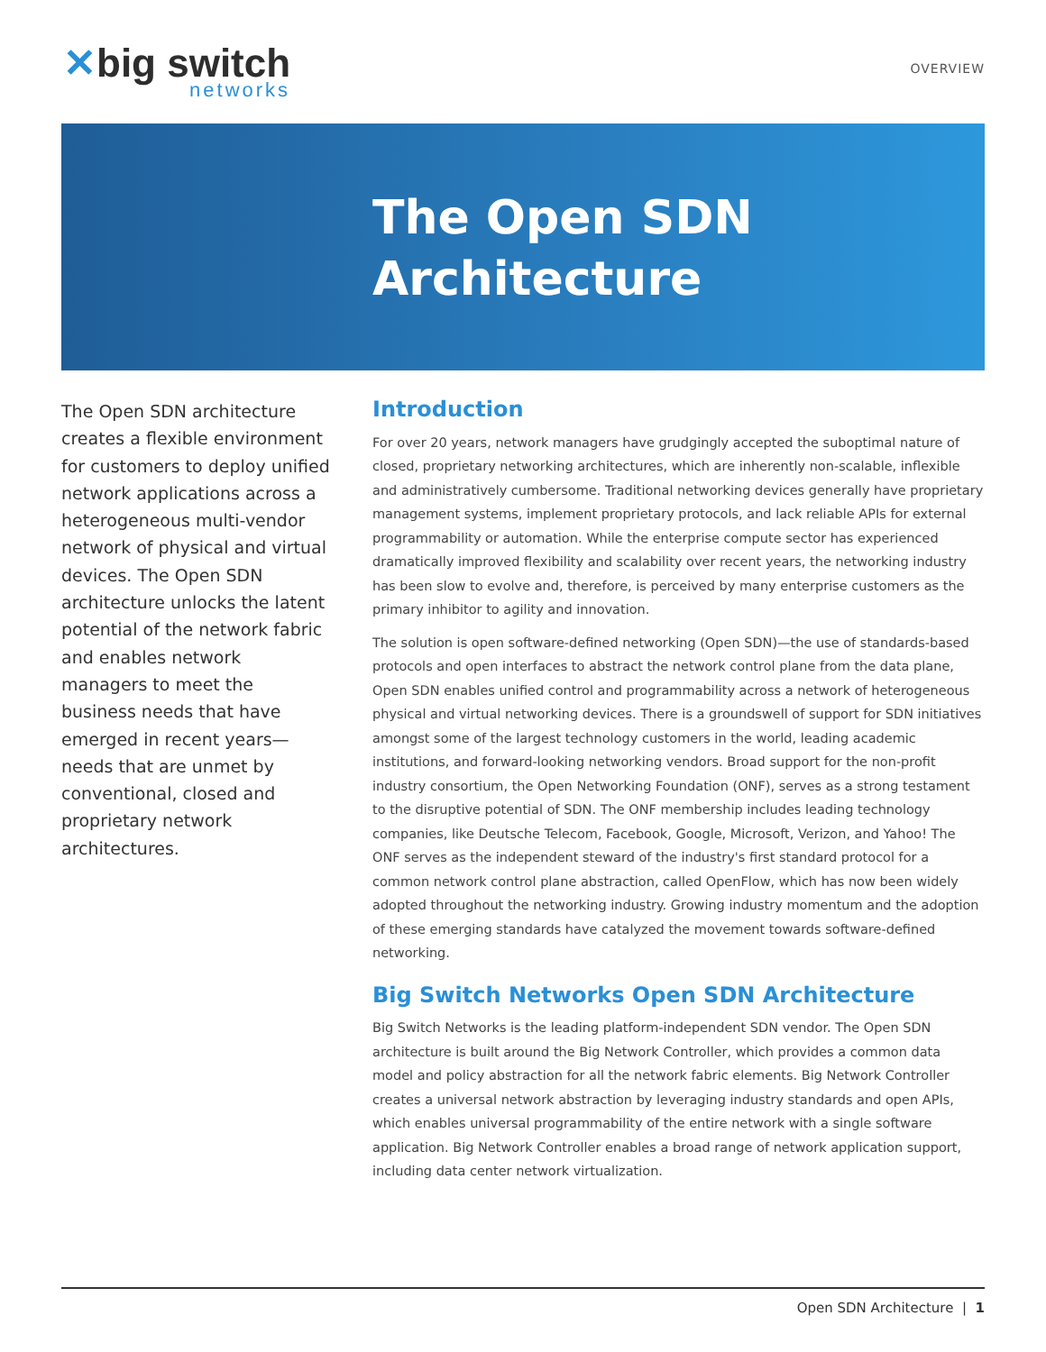✕big switch
networks
OVERVIEW
The Open SDN
Architecture
The Open SDN architecture creates a flexible environment for customers to deploy unified network applications across a heterogeneous multi-vendor network of physical and virtual devices. The Open SDN architecture unlocks the latent potential of the network fabric and enables network managers to meet the business needs that have emerged in recent years—needs that are unmet by conventional, closed and proprietary network architectures.
Introduction
For over 20 years, network managers have grudgingly accepted the suboptimal nature of closed, proprietary networking architectures, which are inherently non-scalable, inflexible and administratively cumbersome. Traditional networking devices generally have proprietary management systems, implement proprietary protocols, and lack reliable APIs for external programmability or automation. While the enterprise compute sector has experienced dramatically improved flexibility and scalability over recent years, the networking industry has been slow to evolve and, therefore, is perceived by many enterprise customers as the primary inhibitor to agility and innovation.
The solution is open software-defined networking (Open SDN)—the use of standards-based protocols and open interfaces to abstract the network control plane from the data plane, Open SDN enables unified control and programmability across a network of heterogeneous physical and virtual networking devices. There is a groundswell of support for SDN initiatives amongst some of the largest technology customers in the world, leading academic institutions, and forward-looking networking vendors. Broad support for the non-profit industry consortium, the Open Networking Foundation (ONF), serves as a strong testament to the disruptive potential of SDN. The ONF membership includes leading technology companies, like Deutsche Telecom, Facebook, Google, Microsoft, Verizon, and Yahoo! The ONF serves as the independent steward of the industry's first standard protocol for a common network control plane abstraction, called OpenFlow, which has now been widely adopted throughout the networking industry. Growing industry momentum and the adoption of these emerging standards have catalyzed the movement towards software-defined networking.
Big Switch Networks Open SDN Architecture
Big Switch Networks is the leading platform-independent SDN vendor. The Open SDN architecture is built around the Big Network Controller, which provides a common data model and policy abstraction for all the network fabric elements. Big Network Controller creates a universal network abstraction by leveraging industry standards and open APIs, which enables universal programmability of the entire network with a single software application. Big Network Controller enables a broad range of network application support, including data center network virtualization.
Open SDN Architecture | 1